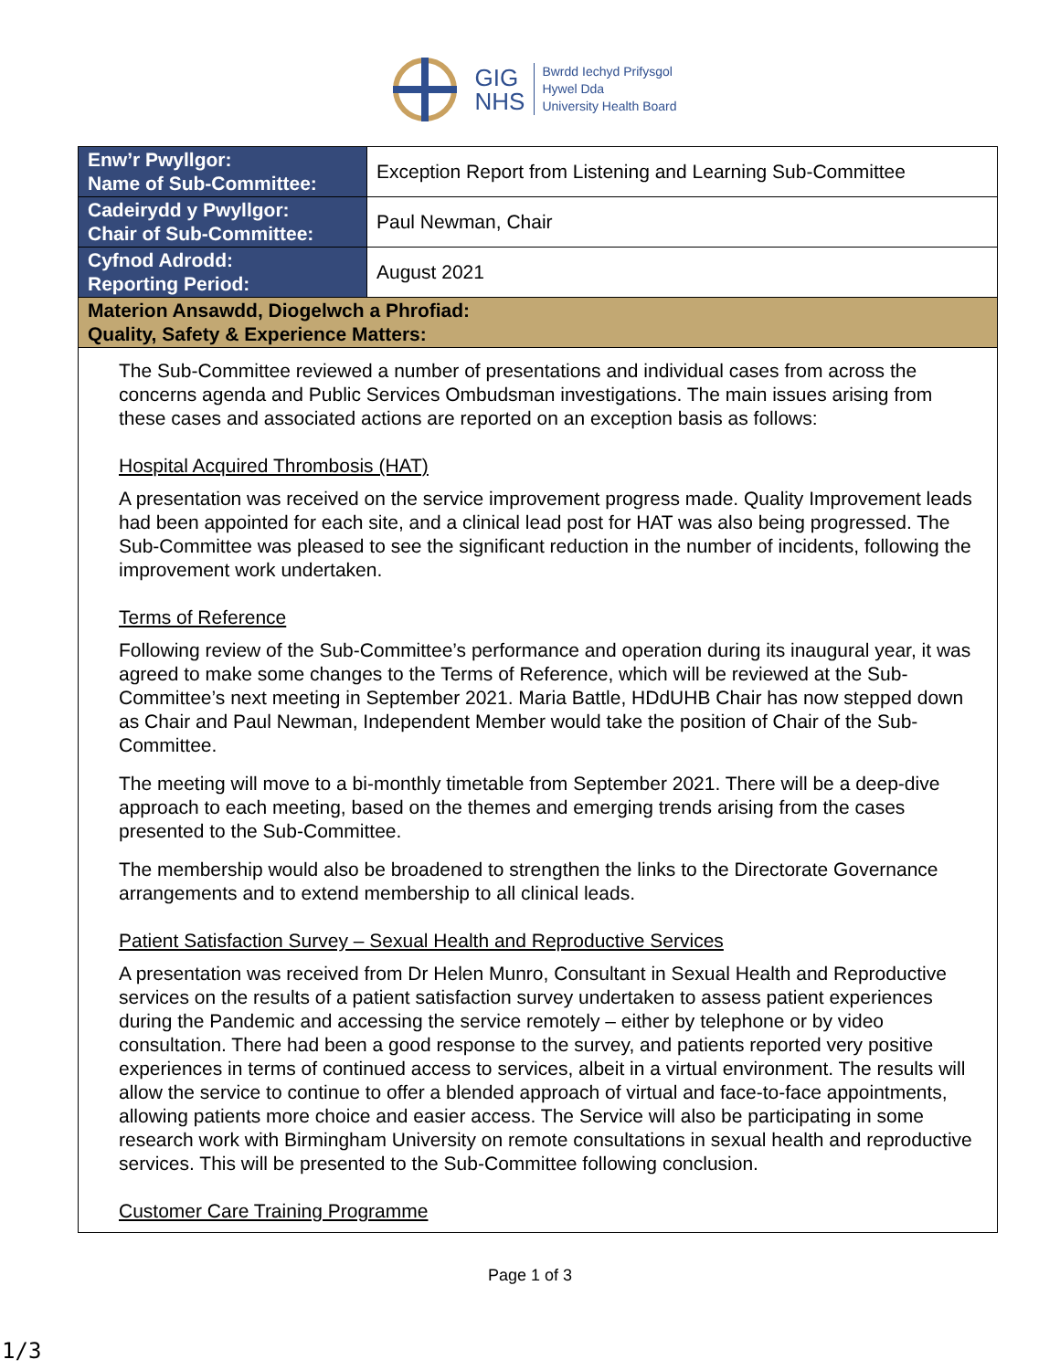GIG
NHS
Bwrdd Iechyd Prifysgol
Hywel Dda
University Health Board
| Enw’r Pwyllgor: Name of Sub-Committee: | Exception Report from Listening and Learning Sub-Committee |
| Cadeirydd y Pwyllgor: Chair of Sub-Committee: | Paul Newman, Chair |
| Cyfnod Adrodd: Reporting Period: | August 2021 |
| Materion Ansawdd, Diogelwch a Phrofiad: Quality, Safety & Experience Matters: | |
| The Sub-Committee reviewed a number of presentations and individual cases from across the concerns agenda and Public Services Ombudsman investigations. The main issues arising from these cases and associated actions are reported on an exception basis as follows: Hospital Acquired Thrombosis (HAT) A presentation was received on the service improvement progress made. Quality Improvement leads had been appointed for each site, and a clinical lead post for HAT was also being progressed. The Sub-Committee was pleased to see the significant reduction in the number of incidents, following the improvement work undertaken. Terms of Reference Following review of the Sub-Committee’s performance and operation during its inaugural year, it was agreed to make some changes to the Terms of Reference, which will be reviewed at the Sub-Committee’s next meeting in September 2021. Maria Battle, HDdUHB Chair has now stepped down as Chair and Paul Newman, Independent Member would take the position of Chair of the Sub-Committee. The meeting will move to a bi-monthly timetable from September 2021. There will be a deep-dive approach to each meeting, based on the themes and emerging trends arising from the cases presented to the Sub-Committee. The membership would also be broadened to strengthen the links to the Directorate Governance arrangements and to extend membership to all clinical leads. Patient Satisfaction Survey – Sexual Health and Reproductive Services A presentation was received from Dr Helen Munro, Consultant in Sexual Health and Reproductive services on the results of a patient satisfaction survey undertaken to assess patient experiences during the Pandemic and accessing the service remotely – either by telephone or by video consultation. There had been a good response to the survey, and patients reported very positive experiences in terms of continued access to services, albeit in a virtual environment. The results will allow the service to continue to offer a blended approach of virtual and face-to-face appointments, allowing patients more choice and easier access. The Service will also be participating in some research work with Birmingham University on remote consultations in sexual health and reproductive services. This will be presented to the Sub-Committee following conclusion. Customer Care Training Programme | |
Page 1 of 3
1/3